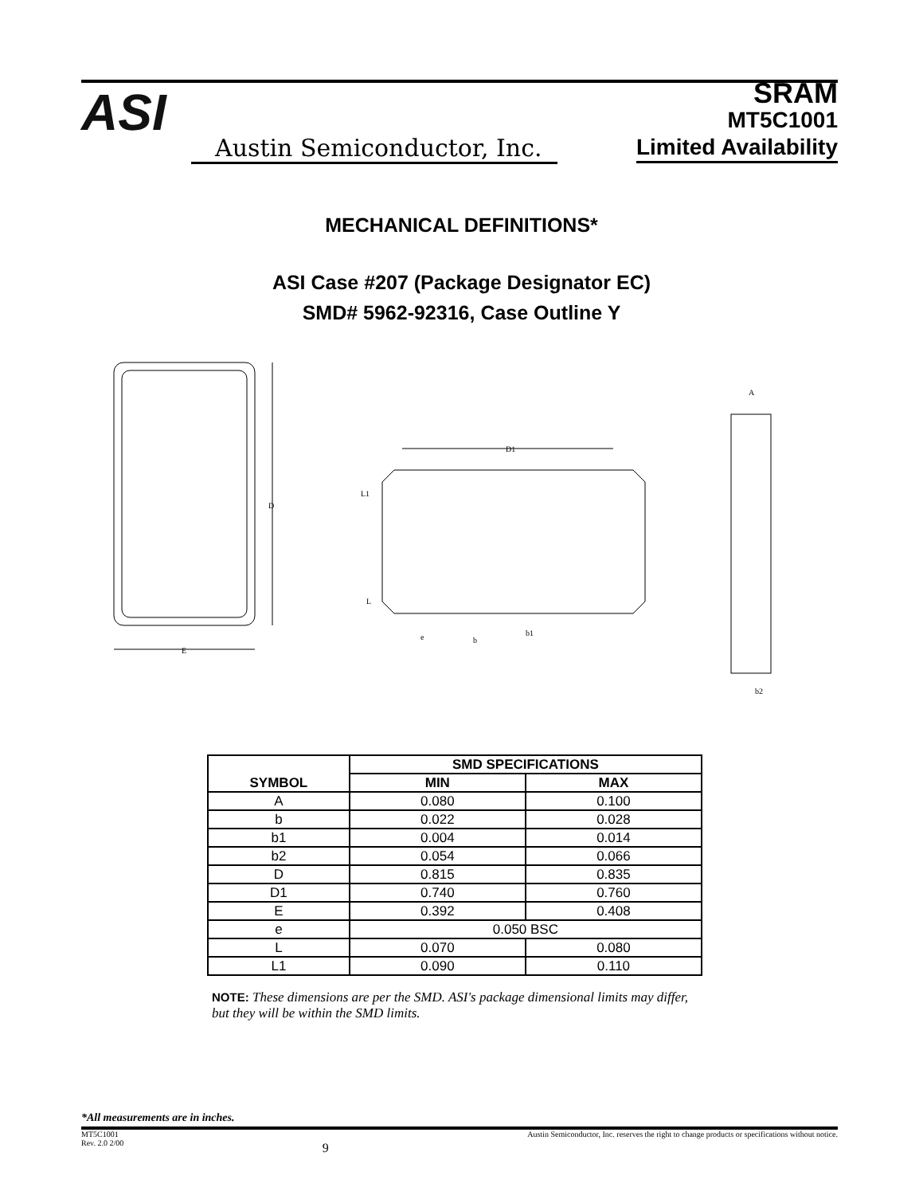ASI
Austin Semiconductor, Inc.
SRAM
MT5C1001
Limited Availability
MECHANICAL DEFINITIONS*
ASI Case #207 (Package Designator EC)
SMD# 5962-92316, Case Outline Y
D
E
D1
L1
L
e
b
b1
A
b2
| SYMBOL | SMD SPECIFICATIONS | |
| --- | --- | --- |
| | MIN | MAX |
| A | 0.080 | 0.100 |
| b | 0.022 | 0.028 |
| b1 | 0.004 | 0.014 |
| b2 | 0.054 | 0.066 |
| D | 0.815 | 0.835 |
| D1 | 0.740 | 0.760 |
| E | 0.392 | 0.408 |
| e | 0.050 BSC | |
| L | 0.070 | 0.080 |
| L1 | 0.090 | 0.110 |
NOTE: These dimensions are per the SMD. ASI's package dimensional limits may differ, but they will be within the SMD limits.
*All measurements are in inches.
MT5C1001
Rev. 2.0 2/00 9 Austin Semiconductor, Inc. reserves the right to change products or specifications without notice.